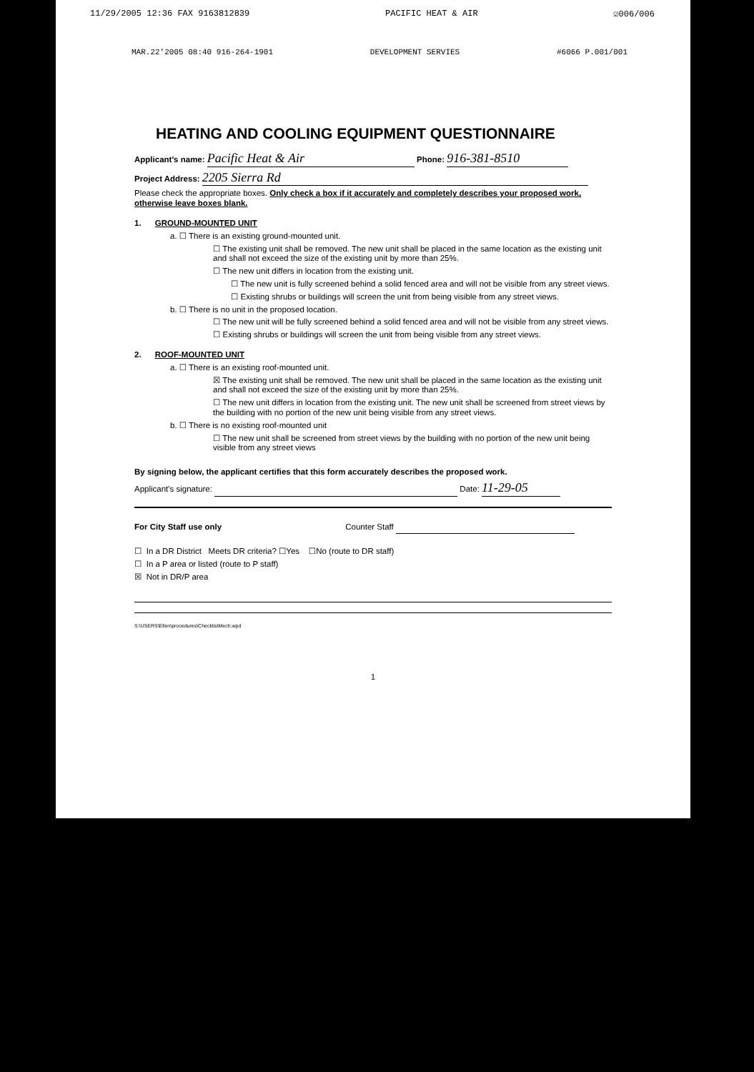11/29/2005 12:36 FAX 9163812839 PACIFIC HEAT & AIR ☑006/006
MAR.22'2005 08:40 916-264-1901 DEVELOPMENT SERVIES #6066 P.001/001
HEATING AND COOLING EQUIPMENT QUESTIONNAIRE
Applicant's name: Pacific Heat & Air Phone: 916-381-8510
Project Address: 2205 Sierra Rd
Please check the appropriate boxes. Only check a box if it accurately and completely describes your proposed work, otherwise leave boxes blank.
1. GROUND-MOUNTED UNIT
a. ☐ There is an existing ground-mounted unit.
☐ The existing unit shall be removed. The new unit shall be placed in the same location as the existing unit and shall not exceed the size of the existing unit by more than 25%.
☐ The new unit differs in location from the existing unit.
☐ The new unit is fully screened behind a solid fenced area and will not be visible from any street views.
☐ Existing shrubs or buildings will screen the unit from being visible from any street views.
b. ☐ There is no unit in the proposed location.
☐ The new unit will be fully screened behind a solid fenced area and will not be visible from any street views.
☐ Existing shrubs or buildings will screen the unit from being visible from any street views.
2. ROOF-MOUNTED UNIT
a. ☐ There is an existing roof-mounted unit.
☒ The existing unit shall be removed. The new unit shall be placed in the same location as the existing unit and shall not exceed the size of the existing unit by more than 25%.
☐ The new unit differs in location from the existing unit. The new unit shall be screened from street views by the building with no portion of the new unit being visible from any street views.
b. ☐ There is no existing roof-mounted unit
☐ The new unit shall be screened from street views by the building with no portion of the new unit being visible from any street views
By signing below, the applicant certifies that this form accurately describes the proposed work.
Applicant's signature: Date: 11-29-05
For City Staff use only Counter Staff
☐ In a DR District Meets DR criteria? ☐Yes ☐No (route to DR staff)
☐ In a P area or listed (route to P staff)
☒ Not in DR/P area
S:\USERS\Ellen\procedures\ChecklistMech.wpd
1